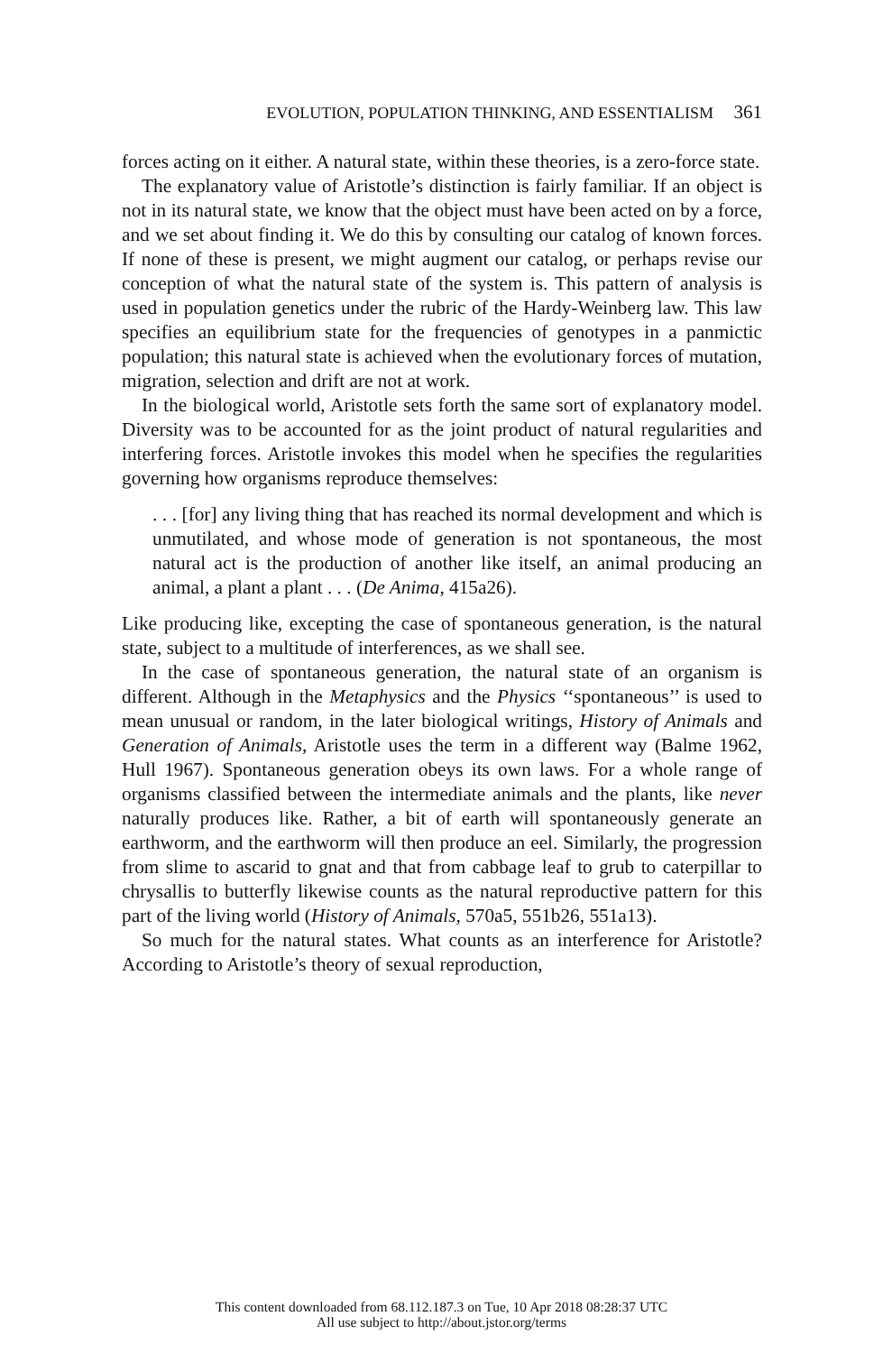EVOLUTION, POPULATION THINKING, AND ESSENTIALISM 361
forces acting on it either. A natural state, within these theories, is a zero-force state.
The explanatory value of Aristotle’s distinction is fairly familiar. If an object is not in its natural state, we know that the object must have been acted on by a force, and we set about finding it. We do this by consulting our catalog of known forces. If none of these is present, we might augment our catalog, or perhaps revise our conception of what the natural state of the system is. This pattern of analysis is used in population genetics under the rubric of the Hardy-Weinberg law. This law specifies an equilibrium state for the frequencies of genotypes in a panmictic population; this natural state is achieved when the evolutionary forces of mutation, migration, selection and drift are not at work.
In the biological world, Aristotle sets forth the same sort of explanatory model. Diversity was to be accounted for as the joint product of natural regularities and interfering forces. Aristotle invokes this model when he specifies the regularities governing how organisms reproduce themselves:
. . . [for] any living thing that has reached its normal development and which is unmutilated, and whose mode of generation is not spontaneous, the most natural act is the production of another like itself, an animal producing an animal, a plant a plant . . . (De Anima, 415a26).
Like producing like, excepting the case of spontaneous generation, is the natural state, subject to a multitude of interferences, as we shall see.
In the case of spontaneous generation, the natural state of an organism is different. Although in the Metaphysics and the Physics ‘‘spontaneous’’ is used to mean unusual or random, in the later biological writings, History of Animals and Generation of Animals, Aristotle uses the term in a different way (Balme 1962, Hull 1967). Spontaneous generation obeys its own laws. For a whole range of organisms classified between the intermediate animals and the plants, like never naturally produces like. Rather, a bit of earth will spontaneously generate an earthworm, and the earthworm will then produce an eel. Similarly, the progression from slime to ascarid to gnat and that from cabbage leaf to grub to caterpillar to chrysallis to butterfly likewise counts as the natural reproductive pattern for this part of the living world (History of Animals, 570a5, 551b26, 551a13).
So much for the natural states. What counts as an interference for Aristotle? According to Aristotle’s theory of sexual reproduction,
This content downloaded from 68.112.187.3 on Tue, 10 Apr 2018 08:28:37 UTC
All use subject to http://about.jstor.org/terms